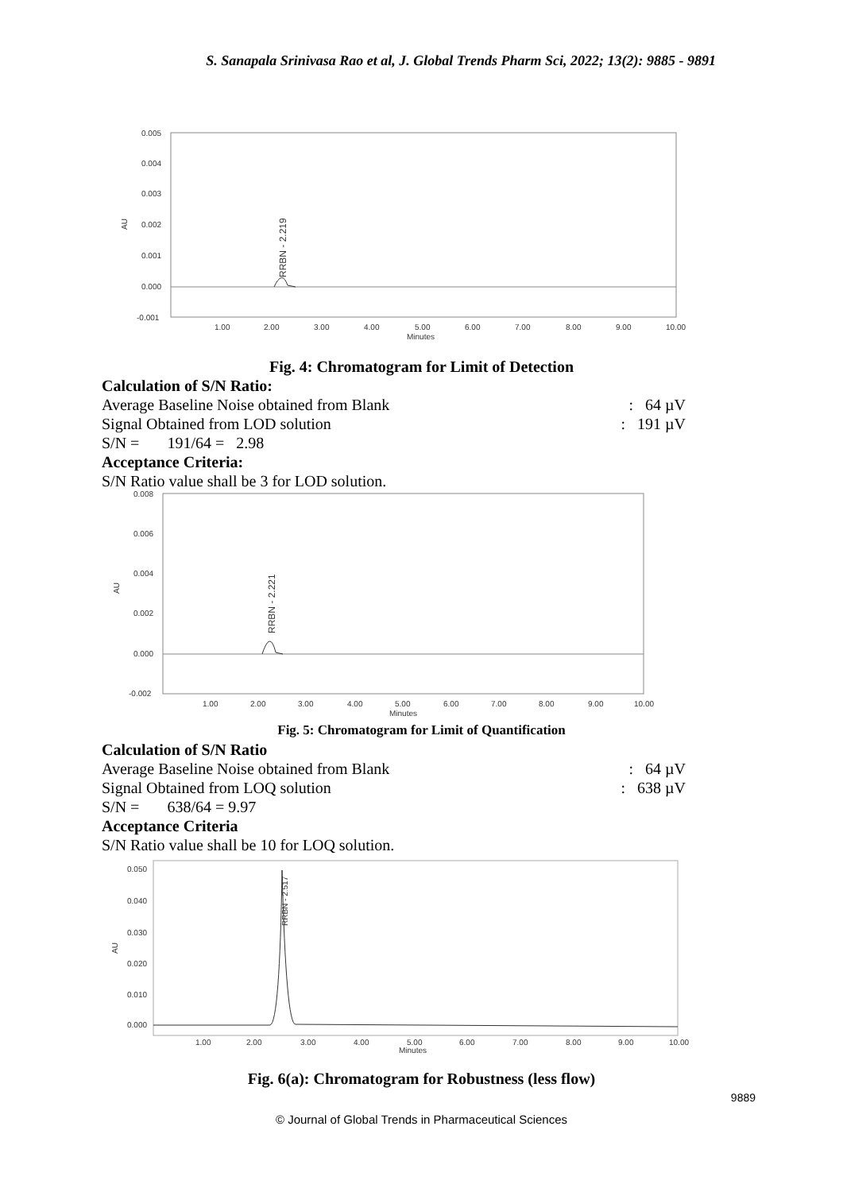S. Sanapala Srinivasa Rao et al, J. Global Trends Pharm Sci, 2022; 13(2): 9885 - 9891
0.005
0.004
0.003
0.002
0.001
0.000
-0.001
AU
1.00
2.00
3.00
4.00
5.00
6.00
7.00
8.00
9.00
10.00
Minutes
RRBN - 2.219
Fig. 4: Chromatogram for Limit of Detection
Calculation of S/N Ratio:
Average Baseline Noise obtained from Blank
: 64 µV
Signal Obtained from LOD solution
: 191 µV
S/N = 191/64 = 2.98
Acceptance Criteria:
S/N Ratio value shall be 3 for LOD solution.
0.008
0.006
0.004
0.002
0.000
-0.002
AU
1.00
2.00
3.00
4.00
5.00
6.00
7.00
8.00
9.00
10.00
Minutes
RRBN - 2.221
Fig. 5: Chromatogram for Limit of Quantification
Calculation of S/N Ratio
Average Baseline Noise obtained from Blank
: 64 µV
Signal Obtained from LOQ solution
: 638 µV
S/N = 638/64 = 9.97
Acceptance Criteria
S/N Ratio value shall be 10 for LOQ solution.
0.050
0.040
0.030
0.020
0.010
0.000
AU
1.00
2.00
3.00
4.00
5.00
6.00
7.00
8.00
9.00
10.00
Minutes
RRBN - 2.517
Fig. 6(a): Chromatogram for Robustness (less flow)
9889
© Journal of Global Trends in Pharmaceutical Sciences